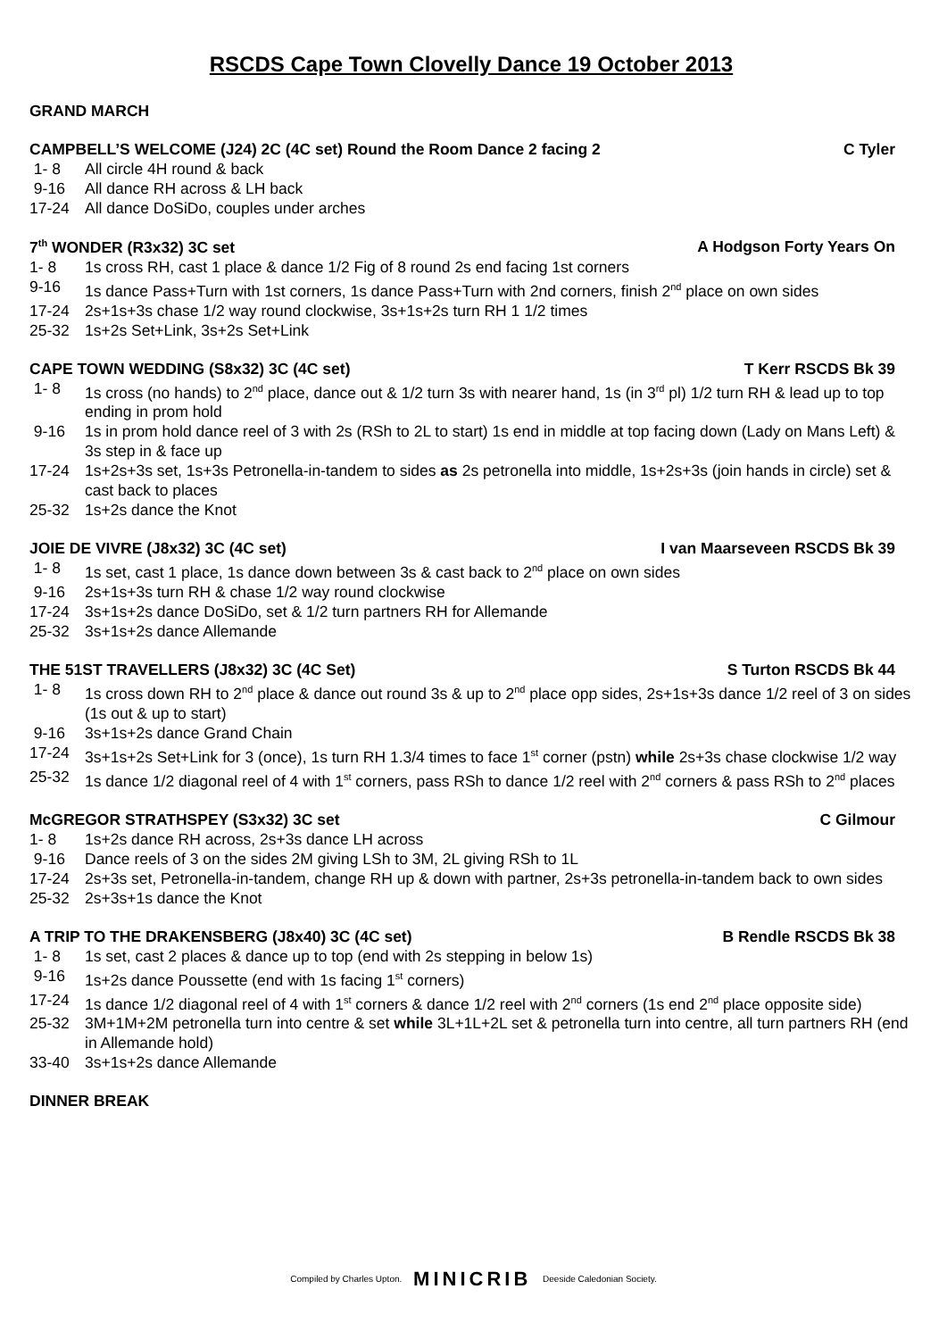RSCDS Cape Town Clovelly Dance 19 October 2013
GRAND MARCH
CAMPBELL’S WELCOME (J24) 2C (4C set) Round the Room Dance 2 facing 2 C Tyler
1- 8 All circle 4H round & back
9-16 All dance RH across & LH back
17-24 All dance DoSiDo, couples under arches
7<sup>th</sup> WONDER (R3x32) 3C set A Hodgson Forty Years On
1- 8 1s cross RH, cast 1 place & dance 1/2 Fig of 8 round 2s end facing 1st corners
9-16 1s dance Pass+Turn with 1st corners, 1s dance Pass+Turn with 2nd corners, finish 2<sup>nd</sup> place on own sides
17-24 2s+1s+3s chase 1/2 way round clockwise, 3s+1s+2s turn RH 1 1/2 times
25-32 1s+2s Set+Link, 3s+2s Set+Link
CAPE TOWN WEDDING (S8x32) 3C (4C set) T Kerr RSCDS Bk 39
1- 8 1s cross (no hands) to 2<sup>nd</sup> place, dance out & 1/2 turn 3s with nearer hand, 1s (in 3<sup>rd</sup> pl) 1/2 turn RH & lead up to top ending in prom hold
9-16 1s in prom hold dance reel of 3 with 2s (RSh to 2L to start) 1s end in middle at top facing down (Lady on Mans Left) & 3s step in & face up
17-24 1s+2s+3s set, 1s+3s Petronella-in-tandem to sides as 2s petronella into middle, 1s+2s+3s (join hands in circle) set & cast back to places
25-32 1s+2s dance the Knot
JOIE DE VIVRE (J8x32) 3C (4C set) I van Maarseveen RSCDS Bk 39
1- 8 1s set, cast 1 place, 1s dance down between 3s & cast back to 2<sup>nd</sup> place on own sides
9-16 2s+1s+3s turn RH & chase 1/2 way round clockwise
17-24 3s+1s+2s dance DoSiDo, set & 1/2 turn partners RH for Allemande
25-32 3s+1s+2s dance Allemande
THE 51ST TRAVELLERS (J8x32) 3C (4C Set) S Turton RSCDS Bk 44
1- 8 1s cross down RH to 2<sup>nd</sup> place & dance out round 3s & up to 2<sup>nd</sup> place opp sides, 2s+1s+3s dance 1/2 reel of 3 on sides (1s out & up to start)
9-16 3s+1s+2s dance Grand Chain
17-24 3s+1s+2s Set+Link for 3 (once), 1s turn RH 1.3/4 times to face 1<sup>st</sup> corner (pstn) while 2s+3s chase clockwise 1/2 way
25-32 1s dance 1/2 diagonal reel of 4 with 1<sup>st</sup> corners, pass RSh to dance 1/2 reel with 2<sup>nd</sup> corners & pass RSh to 2<sup>nd</sup> places
McGREGOR STRATHSPEY (S3x32) 3C set C Gilmour
1- 8 1s+2s dance RH across, 2s+3s dance LH across
9-16 Dance reels of 3 on the sides 2M giving LSh to 3M, 2L giving RSh to 1L
17-24 2s+3s set, Petronella-in-tandem, change RH up & down with partner, 2s+3s petronella-in-tandem back to own sides
25-32 2s+3s+1s dance the Knot
A TRIP TO THE DRAKENSBERG (J8x40) 3C (4C set) B Rendle RSCDS Bk 38
1- 8 1s set, cast 2 places & dance up to top (end with 2s stepping in below 1s)
9-16 1s+2s dance Poussette (end with 1s facing 1<sup>st</sup> corners)
17-24 1s dance 1/2 diagonal reel of 4 with 1<sup>st</sup> corners & dance 1/2 reel with 2<sup>nd</sup> corners (1s end 2<sup>nd</sup> place opposite side)
25-32 3M+1M+2M petronella turn into centre & set while 3L+1L+2L set & petronella turn into centre, all turn partners RH (end in Allemande hold)
33-40 3s+1s+2s dance Allemande
DINNER BREAK
Compiled by Charles Upton. MINICRIB Deeside Caledonian Society.